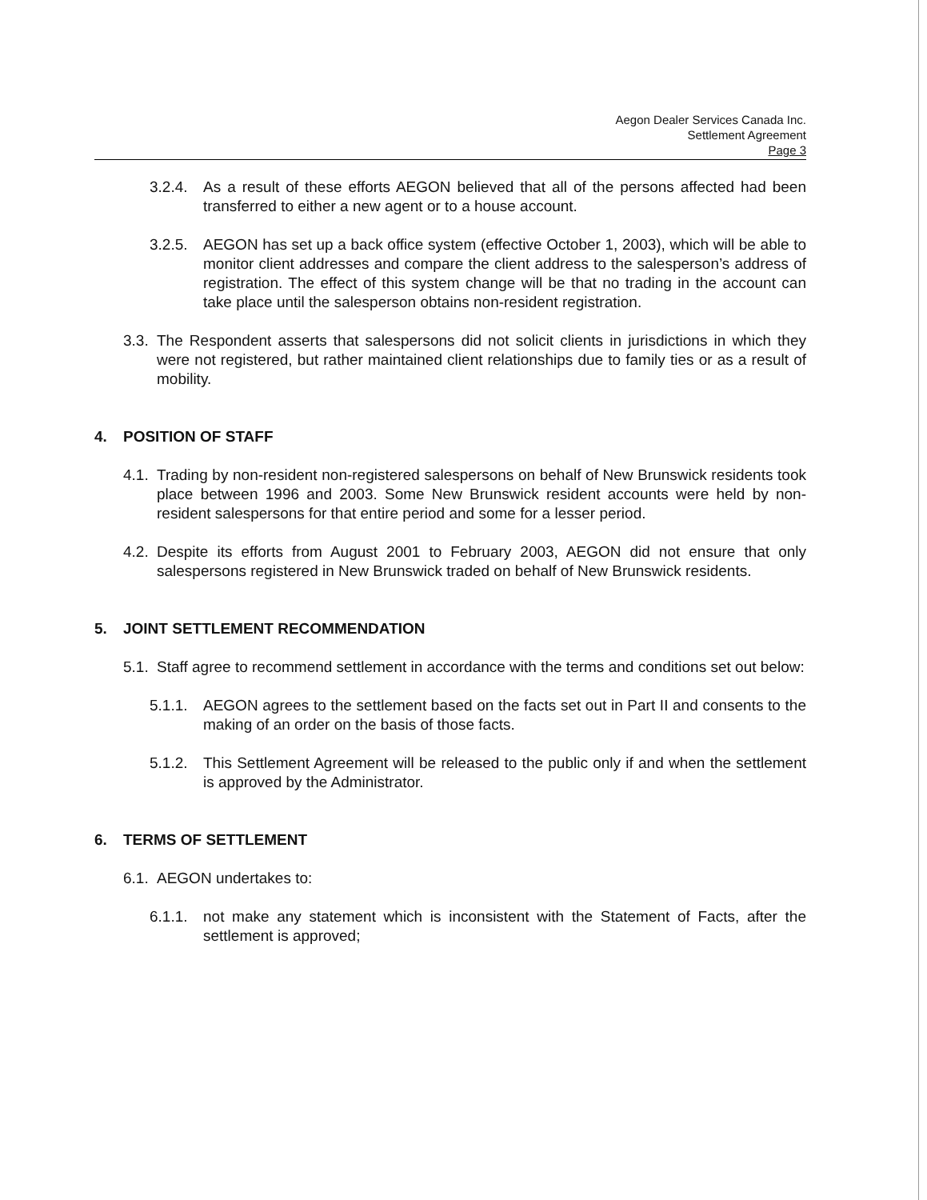Aegon Dealer Services Canada Inc.
Settlement Agreement
Page 3
3.2.4. As a result of these efforts AEGON believed that all of the persons affected had been transferred to either a new agent or to a house account.
3.2.5. AEGON has set up a back office system (effective October 1, 2003), which will be able to monitor client addresses and compare the client address to the salesperson’s address of registration. The effect of this system change will be that no trading in the account can take place until the salesperson obtains non-resident registration.
3.3. The Respondent asserts that salespersons did not solicit clients in jurisdictions in which they were not registered, but rather maintained client relationships due to family ties or as a result of mobility.
4. POSITION OF STAFF
4.1. Trading by non-resident non-registered salespersons on behalf of New Brunswick residents took place between 1996 and 2003. Some New Brunswick resident accounts were held by non-resident salespersons for that entire period and some for a lesser period.
4.2. Despite its efforts from August 2001 to February 2003, AEGON did not ensure that only salespersons registered in New Brunswick traded on behalf of New Brunswick residents.
5. JOINT SETTLEMENT RECOMMENDATION
5.1. Staff agree to recommend settlement in accordance with the terms and conditions set out below:
5.1.1. AEGON agrees to the settlement based on the facts set out in Part II and consents to the making of an order on the basis of those facts.
5.1.2. This Settlement Agreement will be released to the public only if and when the settlement is approved by the Administrator.
6. TERMS OF SETTLEMENT
6.1. AEGON undertakes to:
6.1.1. not make any statement which is inconsistent with the Statement of Facts, after the settlement is approved;